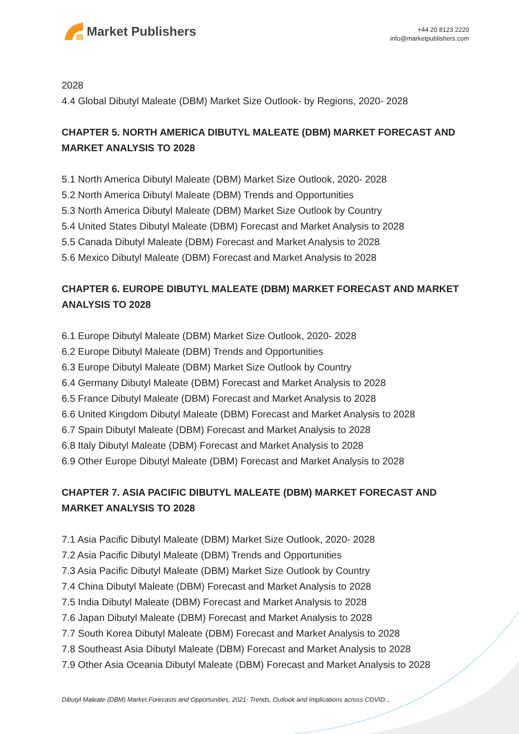Market Publishers
+44 20 8123 2220
info@marketpublishers.com
2028
4.4 Global Dibutyl Maleate (DBM) Market Size Outlook- by Regions, 2020- 2028
CHAPTER 5. NORTH AMERICA DIBUTYL MALEATE (DBM) MARKET FORECAST AND MARKET ANALYSIS TO 2028
5.1 North America Dibutyl Maleate (DBM) Market Size Outlook, 2020- 2028
5.2 North America Dibutyl Maleate (DBM) Trends and Opportunities
5.3 North America Dibutyl Maleate (DBM) Market Size Outlook by Country
5.4 United States Dibutyl Maleate (DBM) Forecast and Market Analysis to 2028
5.5 Canada Dibutyl Maleate (DBM) Forecast and Market Analysis to 2028
5.6 Mexico Dibutyl Maleate (DBM) Forecast and Market Analysis to 2028
CHAPTER 6. EUROPE DIBUTYL MALEATE (DBM) MARKET FORECAST AND MARKET ANALYSIS TO 2028
6.1 Europe Dibutyl Maleate (DBM) Market Size Outlook, 2020- 2028
6.2 Europe Dibutyl Maleate (DBM) Trends and Opportunities
6.3 Europe Dibutyl Maleate (DBM) Market Size Outlook by Country
6.4 Germany Dibutyl Maleate (DBM) Forecast and Market Analysis to 2028
6.5 France Dibutyl Maleate (DBM) Forecast and Market Analysis to 2028
6.6 United Kingdom Dibutyl Maleate (DBM) Forecast and Market Analysis to 2028
6.7 Spain Dibutyl Maleate (DBM) Forecast and Market Analysis to 2028
6.8 Italy Dibutyl Maleate (DBM) Forecast and Market Analysis to 2028
6.9 Other Europe Dibutyl Maleate (DBM) Forecast and Market Analysis to 2028
CHAPTER 7. ASIA PACIFIC DIBUTYL MALEATE (DBM) MARKET FORECAST AND MARKET ANALYSIS TO 2028
7.1 Asia Pacific Dibutyl Maleate (DBM) Market Size Outlook, 2020- 2028
7.2 Asia Pacific Dibutyl Maleate (DBM) Trends and Opportunities
7.3 Asia Pacific Dibutyl Maleate (DBM) Market Size Outlook by Country
7.4 China Dibutyl Maleate (DBM) Forecast and Market Analysis to 2028
7.5 India Dibutyl Maleate (DBM) Forecast and Market Analysis to 2028
7.6 Japan Dibutyl Maleate (DBM) Forecast and Market Analysis to 2028
7.7 South Korea Dibutyl Maleate (DBM) Forecast and Market Analysis to 2028
7.8 Southeast Asia Dibutyl Maleate (DBM) Forecast and Market Analysis to 2028
7.9 Other Asia Oceania Dibutyl Maleate (DBM) Forecast and Market Analysis to 2028
Dibutyl Maleate (DBM) Market Forecasts and Opportunities, 2021- Trends, Outlook and Implications across COVID...